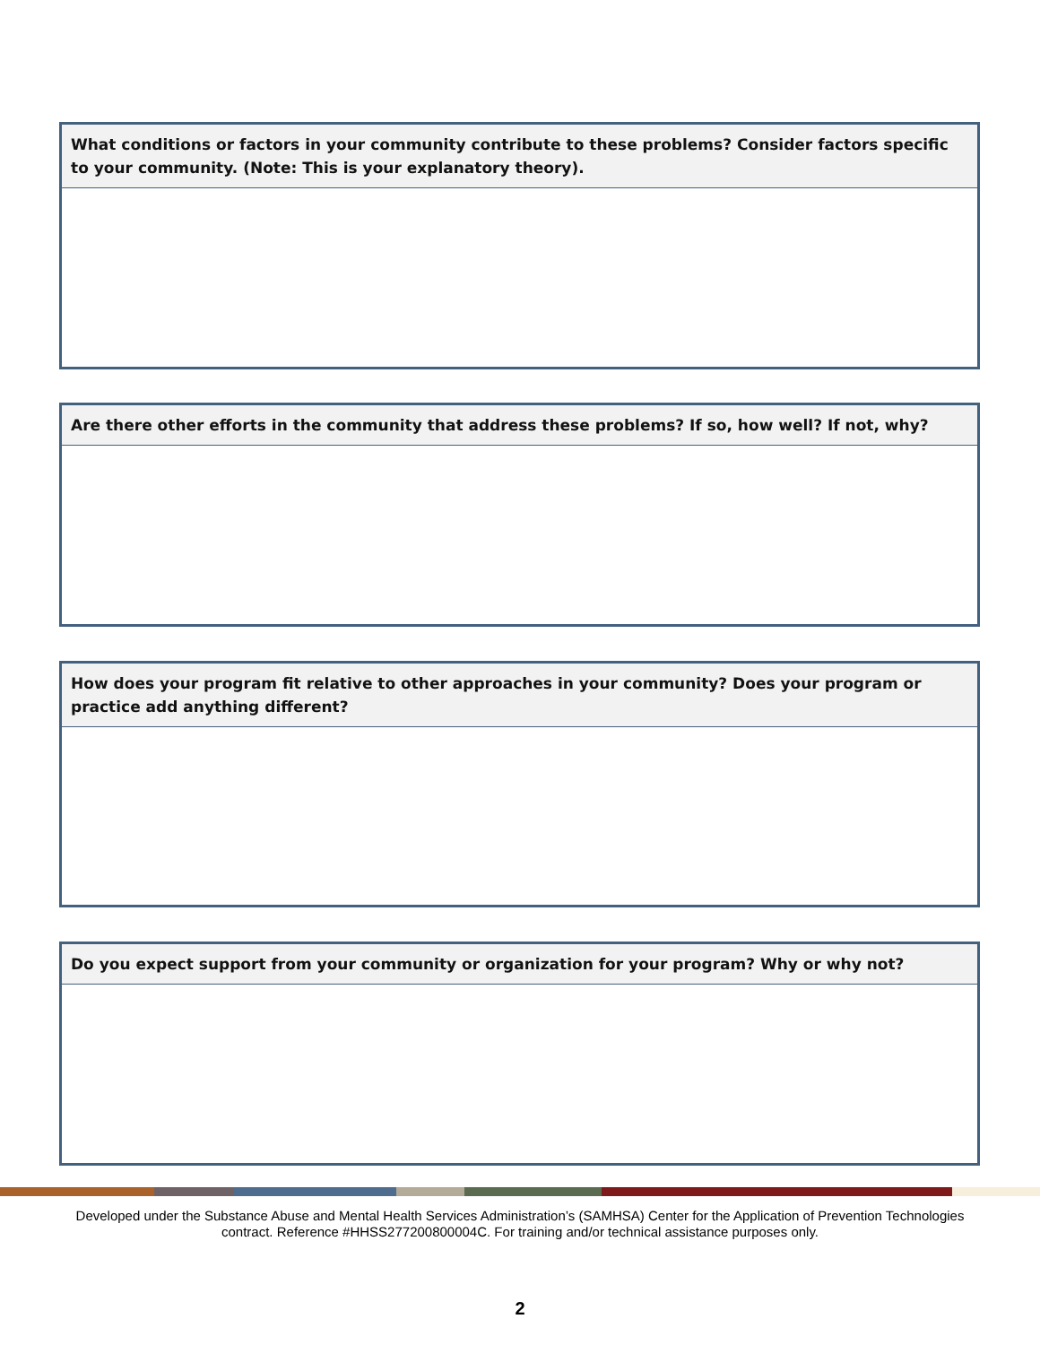What conditions or factors in your community contribute to these problems? Consider factors specific to your community. (Note: This is your explanatory theory).
Are there other efforts in the community that address these problems? If so, how well? If not, why?
How does your program fit relative to other approaches in your community? Does your program or practice add anything different?
Do you expect support from your community or organization for your program? Why or why not?
Developed under the Substance Abuse and Mental Health Services Administration’s (SAMHSA) Center for the Application of Prevention Technologies contract. Reference #HHSS277200800004C. For training and/or technical assistance purposes only.
2